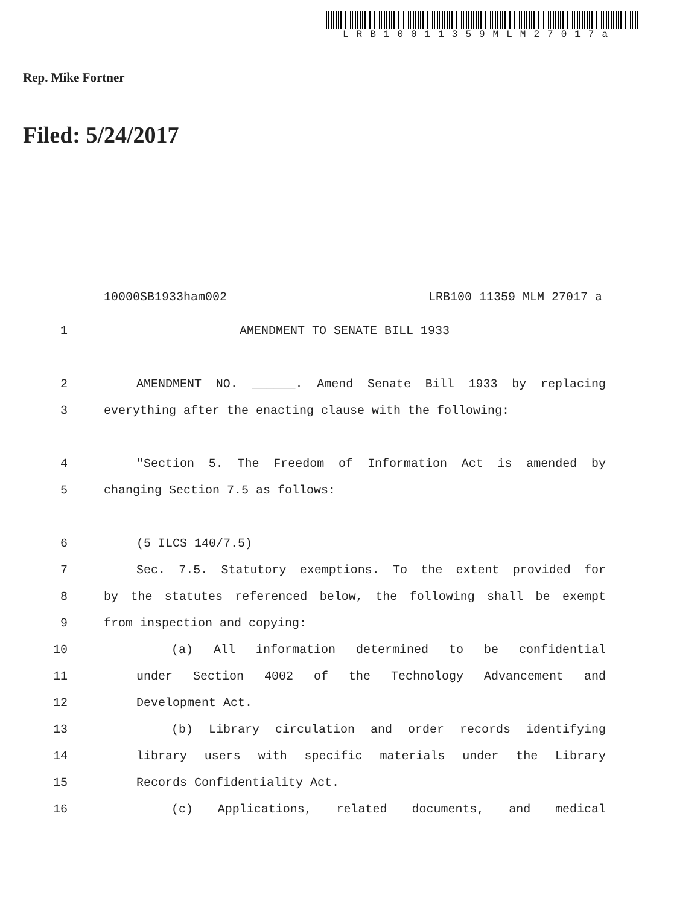LRB10011359MLM27017a
Rep. Mike Fortner
Filed: 5/24/2017
10000SB1933ham002 LRB100 11359 MLM 27017 a
1 AMENDMENT TO SENATE BILL 1933
2 AMENDMENT NO. ______. Amend Senate Bill 1933 by replacing
3 everything after the enacting clause with the following:
4 "Section 5. The Freedom of Information Act is amended by
5 changing Section 7.5 as follows:
6 (5 ILCS 140/7.5)
7 Sec. 7.5. Statutory exemptions. To the extent provided for
8 by the statutes referenced below, the following shall be exempt
9 from inspection and copying:
10 (a) All information determined to be confidential
11 under Section 4002 of the Technology Advancement and
12 Development Act.
13 (b) Library circulation and order records identifying
14 library users with specific materials under the Library
15 Records Confidentiality Act.
16 (c) Applications, related documents, and medical